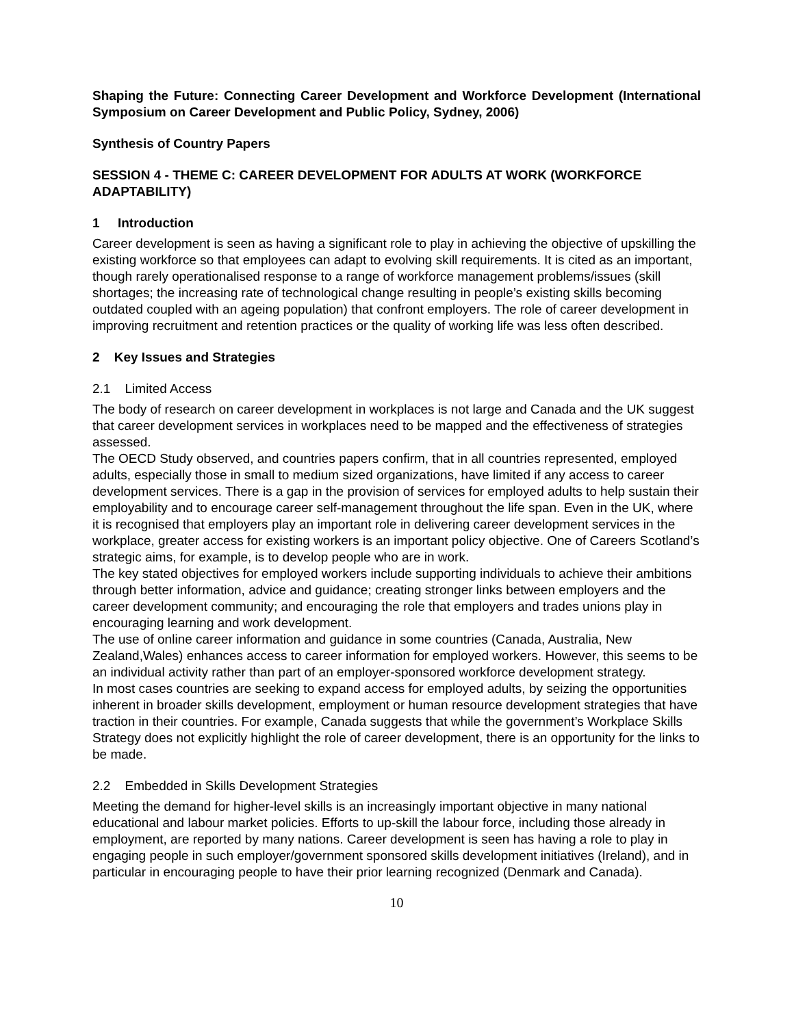Shaping the Future: Connecting Career Development and Workforce Development (International Symposium on Career Development and Public Policy, Sydney, 2006)
Synthesis of Country Papers
SESSION 4 - THEME C: CAREER DEVELOPMENT FOR ADULTS AT WORK (WORKFORCE ADAPTABILITY)
1 Introduction
Career development is seen as having a significant role to play in achieving the objective of upskilling the existing workforce so that employees can adapt to evolving skill requirements. It is cited as an important, though rarely operationalised response to a range of workforce management problems/issues (skill shortages; the increasing rate of technological change resulting in people’s existing skills becoming outdated coupled with an ageing population) that confront employers. The role of career development in improving recruitment and retention practices or the quality of working life was less often described.
2 Key Issues and Strategies
2.1 Limited Access
The body of research on career development in workplaces is not large and Canada and the UK suggest that career development services in workplaces need to be mapped and the effectiveness of strategies assessed.
The OECD Study observed, and countries papers confirm, that in all countries represented, employed adults, especially those in small to medium sized organizations, have limited if any access to career development services. There is a gap in the provision of services for employed adults to help sustain their employability and to encourage career self-management throughout the life span. Even in the UK, where it is recognised that employers play an important role in delivering career development services in the workplace, greater access for existing workers is an important policy objective. One of Careers Scotland’s strategic aims, for example, is to develop people who are in work.
The key stated objectives for employed workers include supporting individuals to achieve their ambitions through better information, advice and guidance; creating stronger links between employers and the career development community; and encouraging the role that employers and trades unions play in encouraging learning and work development.
The use of online career information and guidance in some countries (Canada, Australia, New Zealand,Wales) enhances access to career information for employed workers. However, this seems to be an individual activity rather than part of an employer-sponsored workforce development strategy.
In most cases countries are seeking to expand access for employed adults, by seizing the opportunities inherent in broader skills development, employment or human resource development strategies that have traction in their countries. For example, Canada suggests that while the government’s Workplace Skills Strategy does not explicitly highlight the role of career development, there is an opportunity for the links to be made.
2.2 Embedded in Skills Development Strategies
Meeting the demand for higher-level skills is an increasingly important objective in many national educational and labour market policies. Efforts to up-skill the labour force, including those already in employment, are reported by many nations. Career development is seen has having a role to play in engaging people in such employer/government sponsored skills development initiatives (Ireland), and in particular in encouraging people to have their prior learning recognized (Denmark and Canada).
10